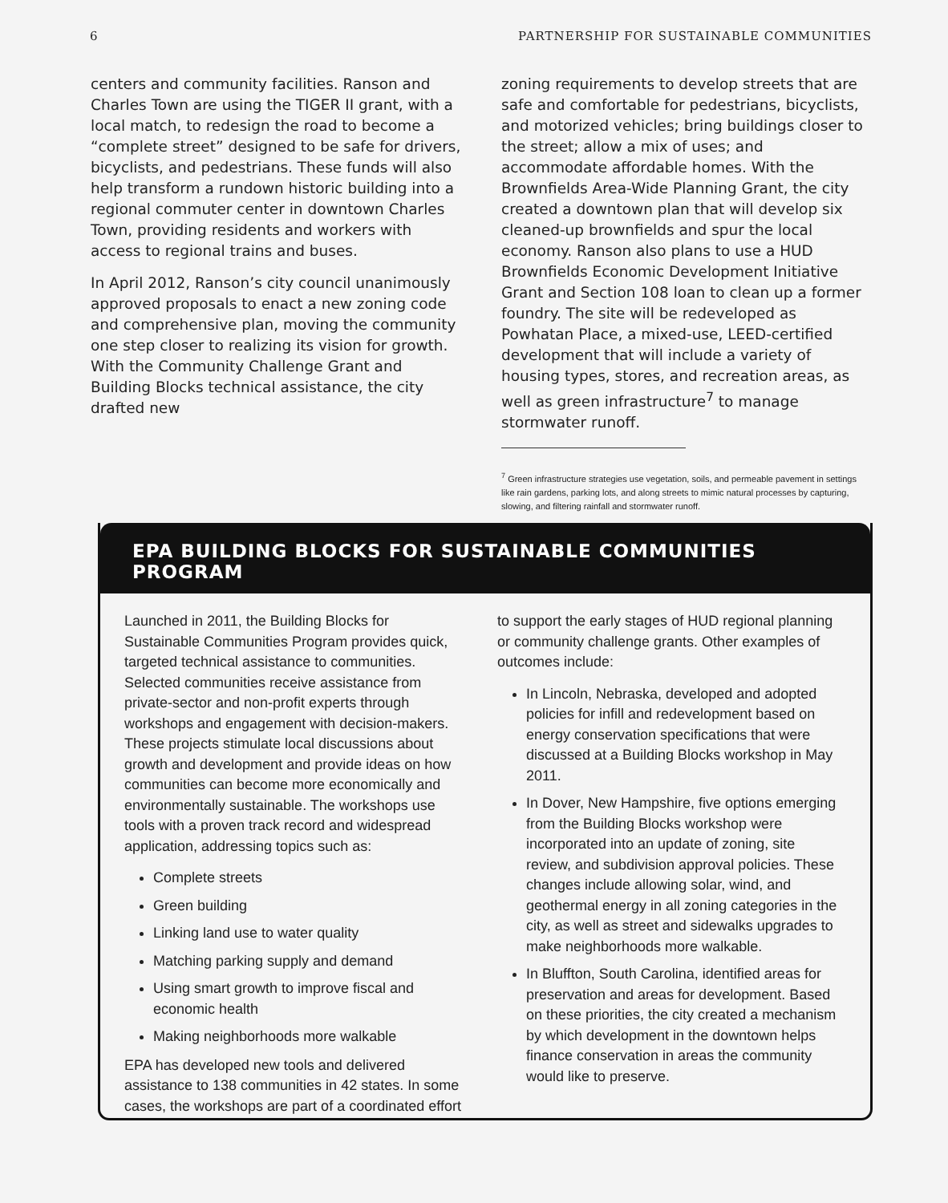6 PARTNERSHIP FOR SUSTAINABLE COMMUNITIES
centers and community facilities. Ranson and Charles Town are using the TIGER II grant, with a local match, to redesign the road to become a “complete street” designed to be safe for drivers, bicyclists, and pedestrians. These funds will also help transform a rundown historic building into a regional commuter center in downtown Charles Town, providing residents and workers with access to regional trains and buses.
In April 2012, Ranson’s city council unanimously approved proposals to enact a new zoning code and comprehensive plan, moving the community one step closer to realizing its vision for growth. With the Community Challenge Grant and Building Blocks technical assistance, the city drafted new
zoning requirements to develop streets that are safe and comfortable for pedestrians, bicyclists, and motorized vehicles; bring buildings closer to the street; allow a mix of uses; and accommodate affordable homes. With the Brownfields Area-Wide Planning Grant, the city created a downtown plan that will develop six cleaned-up brownfields and spur the local economy. Ranson also plans to use a HUD Brownfields Economic Development Initiative Grant and Section 108 loan to clean up a former foundry. The site will be redeveloped as Powhatan Place, a mixed-use, LEED-certified development that will include a variety of housing types, stores, and recreation areas, as well as green infrastructure<sup>7</sup> to manage stormwater runoff.
<sup>7</sup> Green infrastructure strategies use vegetation, soils, and permeable pavement in settings like rain gardens, parking lots, and along streets to mimic natural processes by capturing, slowing, and filtering rainfall and stormwater runoff.
EPA BUILDING BLOCKS FOR SUSTAINABLE COMMUNITIES PROGRAM
Launched in 2011, the Building Blocks for Sustainable Communities Program provides quick, targeted technical assistance to communities. Selected communities receive assistance from private-sector and non-profit experts through workshops and engagement with decision-makers. These projects stimulate local discussions about growth and development and provide ideas on how communities can become more economically and environmentally sustainable. The workshops use tools with a proven track record and widespread application, addressing topics such as:
Complete streets
Green building
Linking land use to water quality
Matching parking supply and demand
Using smart growth to improve fiscal and economic health
Making neighborhoods more walkable
EPA has developed new tools and delivered assistance to 138 communities in 42 states. In some cases, the workshops are part of a coordinated effort
to support the early stages of HUD regional planning or community challenge grants. Other examples of outcomes include:
In Lincoln, Nebraska, developed and adopted policies for infill and redevelopment based on energy conservation specifications that were discussed at a Building Blocks workshop in May 2011.
In Dover, New Hampshire, five options emerging from the Building Blocks workshop were incorporated into an update of zoning, site review, and subdivision approval policies. These changes include allowing solar, wind, and geothermal energy in all zoning categories in the city, as well as street and sidewalks upgrades to make neighborhoods more walkable.
In Bluffton, South Carolina, identified areas for preservation and areas for development. Based on these priorities, the city created a mechanism by which development in the downtown helps finance conservation in areas the community would like to preserve.